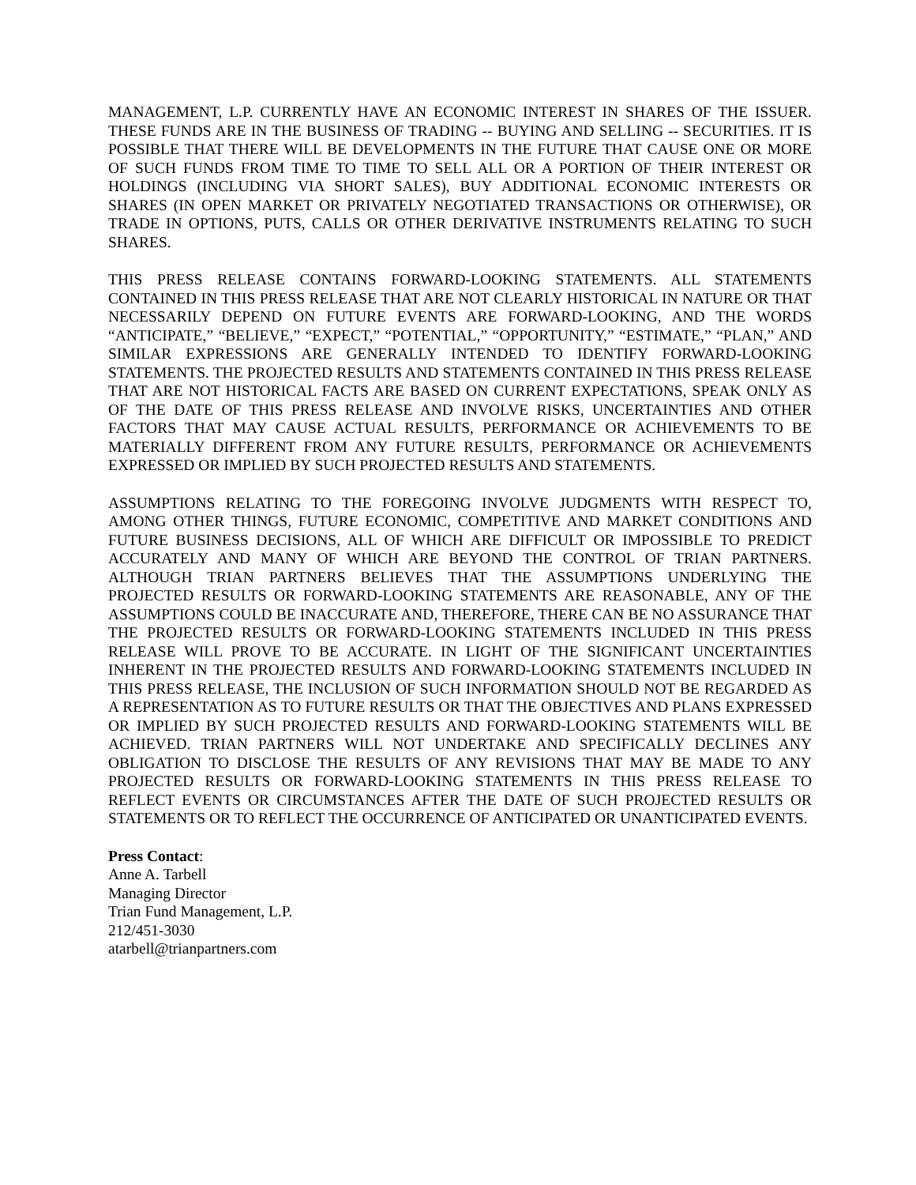MANAGEMENT, L.P. CURRENTLY HAVE AN ECONOMIC INTEREST IN SHARES OF THE ISSUER. THESE FUNDS ARE IN THE BUSINESS OF TRADING -- BUYING AND SELLING -- SECURITIES. IT IS POSSIBLE THAT THERE WILL BE DEVELOPMENTS IN THE FUTURE THAT CAUSE ONE OR MORE OF SUCH FUNDS FROM TIME TO TIME TO SELL ALL OR A PORTION OF THEIR INTEREST OR HOLDINGS (INCLUDING VIA SHORT SALES), BUY ADDITIONAL ECONOMIC INTERESTS OR SHARES (IN OPEN MARKET OR PRIVATELY NEGOTIATED TRANSACTIONS OR OTHERWISE), OR TRADE IN OPTIONS, PUTS, CALLS OR OTHER DERIVATIVE INSTRUMENTS RELATING TO SUCH SHARES.
THIS PRESS RELEASE CONTAINS FORWARD-LOOKING STATEMENTS. ALL STATEMENTS CONTAINED IN THIS PRESS RELEASE THAT ARE NOT CLEARLY HISTORICAL IN NATURE OR THAT NECESSARILY DEPEND ON FUTURE EVENTS ARE FORWARD-LOOKING, AND THE WORDS “ANTICIPATE,” “BELIEVE,” “EXPECT,” “POTENTIAL,” “OPPORTUNITY,” “ESTIMATE,” “PLAN,” AND SIMILAR EXPRESSIONS ARE GENERALLY INTENDED TO IDENTIFY FORWARD-LOOKING STATEMENTS. THE PROJECTED RESULTS AND STATEMENTS CONTAINED IN THIS PRESS RELEASE THAT ARE NOT HISTORICAL FACTS ARE BASED ON CURRENT EXPECTATIONS, SPEAK ONLY AS OF THE DATE OF THIS PRESS RELEASE AND INVOLVE RISKS, UNCERTAINTIES AND OTHER FACTORS THAT MAY CAUSE ACTUAL RESULTS, PERFORMANCE OR ACHIEVEMENTS TO BE MATERIALLY DIFFERENT FROM ANY FUTURE RESULTS, PERFORMANCE OR ACHIEVEMENTS EXPRESSED OR IMPLIED BY SUCH PROJECTED RESULTS AND STATEMENTS.
ASSUMPTIONS RELATING TO THE FOREGOING INVOLVE JUDGMENTS WITH RESPECT TO, AMONG OTHER THINGS, FUTURE ECONOMIC, COMPETITIVE AND MARKET CONDITIONS AND FUTURE BUSINESS DECISIONS, ALL OF WHICH ARE DIFFICULT OR IMPOSSIBLE TO PREDICT ACCURATELY AND MANY OF WHICH ARE BEYOND THE CONTROL OF TRIAN PARTNERS. ALTHOUGH TRIAN PARTNERS BELIEVES THAT THE ASSUMPTIONS UNDERLYING THE PROJECTED RESULTS OR FORWARD-LOOKING STATEMENTS ARE REASONABLE, ANY OF THE ASSUMPTIONS COULD BE INACCURATE AND, THEREFORE, THERE CAN BE NO ASSURANCE THAT THE PROJECTED RESULTS OR FORWARD-LOOKING STATEMENTS INCLUDED IN THIS PRESS RELEASE WILL PROVE TO BE ACCURATE. IN LIGHT OF THE SIGNIFICANT UNCERTAINTIES INHERENT IN THE PROJECTED RESULTS AND FORWARD-LOOKING STATEMENTS INCLUDED IN THIS PRESS RELEASE, THE INCLUSION OF SUCH INFORMATION SHOULD NOT BE REGARDED AS A REPRESENTATION AS TO FUTURE RESULTS OR THAT THE OBJECTIVES AND PLANS EXPRESSED OR IMPLIED BY SUCH PROJECTED RESULTS AND FORWARD-LOOKING STATEMENTS WILL BE ACHIEVED. TRIAN PARTNERS WILL NOT UNDERTAKE AND SPECIFICALLY DECLINES ANY OBLIGATION TO DISCLOSE THE RESULTS OF ANY REVISIONS THAT MAY BE MADE TO ANY PROJECTED RESULTS OR FORWARD-LOOKING STATEMENTS IN THIS PRESS RELEASE TO REFLECT EVENTS OR CIRCUMSTANCES AFTER THE DATE OF SUCH PROJECTED RESULTS OR STATEMENTS OR TO REFLECT THE OCCURRENCE OF ANTICIPATED OR UNANTICIPATED EVENTS.
Press Contact:
Anne A. Tarbell
Managing Director
Trian Fund Management, L.P.
212/451-3030
atarbell@trianpartners.com